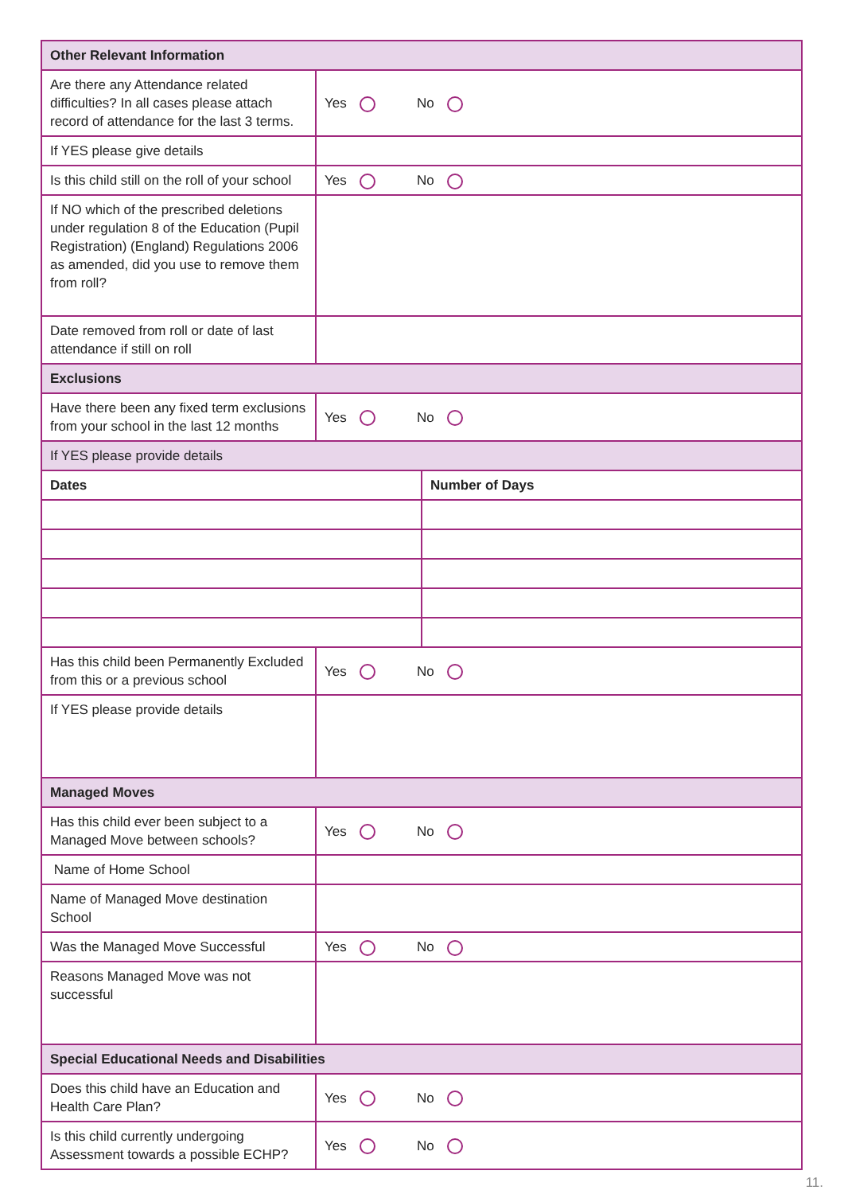| Other Relevant Information | | |
| Are there any Attendance related difficulties? In all cases please attach record of attendance for the last 3 terms. | Yes No | |
| If YES please give details | | |
| Is this child still on the roll of your school | Yes No | |
| If NO which of the prescribed deletions under regulation 8 of the Education (Pupil Registration) (England) Regulations 2006 as amended, did you use to remove them from roll? | | |
| Date removed from roll or date of last attendance if still on roll | | |
| Exclusions | | |
| Have there been any fixed term exclusions from your school in the last 12 months | Yes No | |
| If YES please provide details | | |
| Dates | | Number of Days |
| Has this child been Permanently Excluded from this or a previous school | Yes No | |
| If YES please provide details | | |
| Managed Moves | | |
| Has this child ever been subject to a Managed Move between schools? | Yes No | |
| Name of Home School | | |
| Name of Managed Move destination School | | |
| Was the Managed Move Successful | Yes No | |
| Reasons Managed Move was not successful | | |
| Special Educational Needs and Disabilities | | |
| Does this child have an Education and Health Care Plan? | Yes No | |
| Is this child currently undergoing Assessment towards a possible ECHP? | Yes No | |
11.